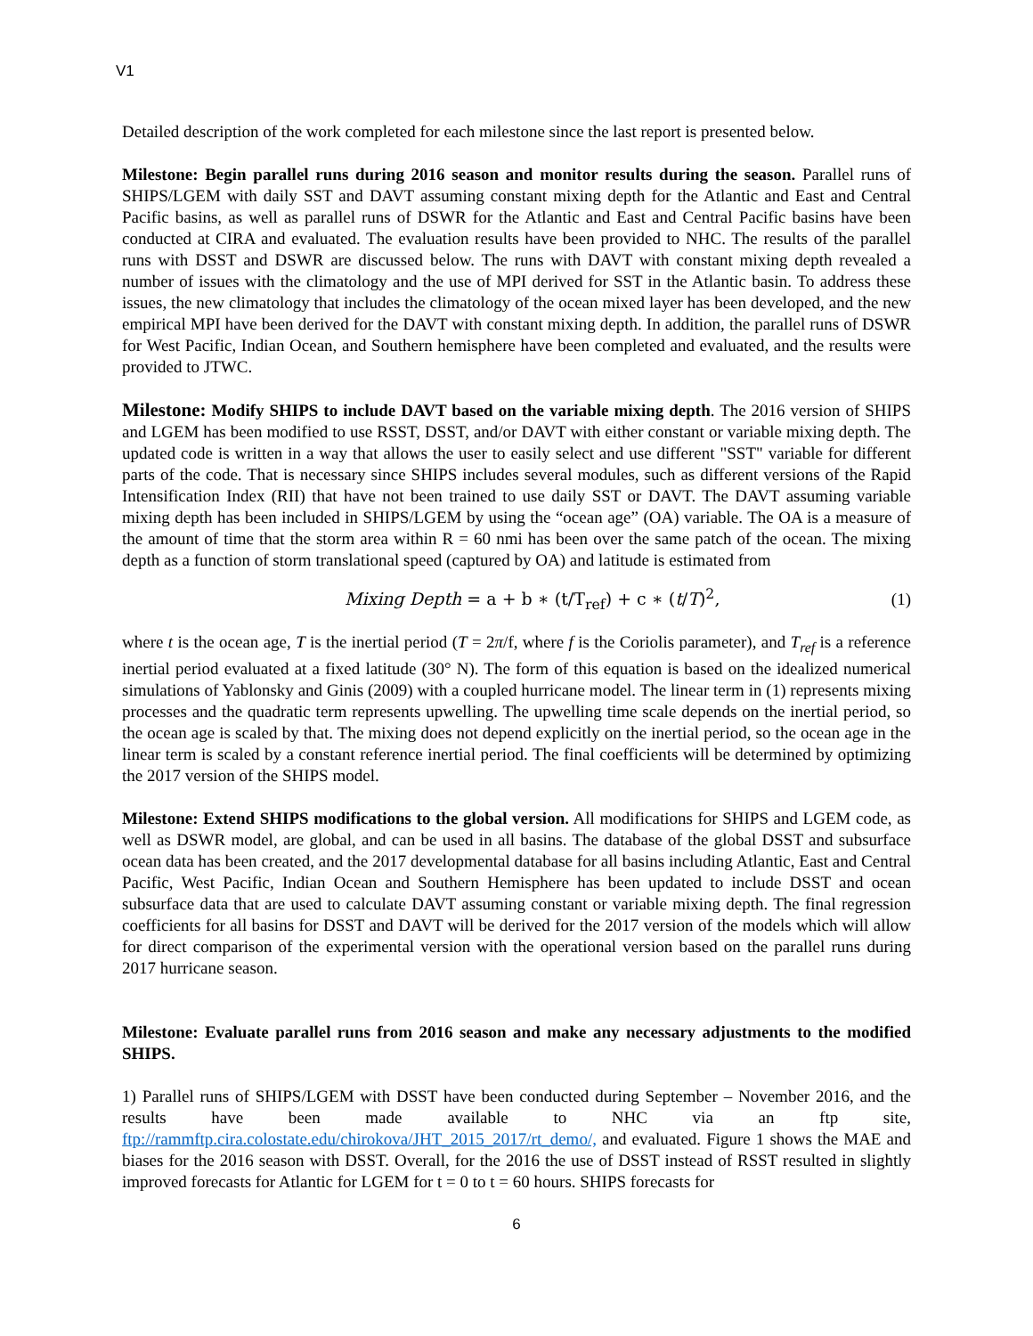V1
Detailed description of the work completed for each milestone since the last report is presented below.
Milestone: Begin parallel runs during 2016 season and monitor results during the season. Parallel runs of SHIPS/LGEM with daily SST and DAVT assuming constant mixing depth for the Atlantic and East and Central Pacific basins, as well as parallel runs of DSWR for the Atlantic and East and Central Pacific basins have been conducted at CIRA and evaluated. The evaluation results have been provided to NHC. The results of the parallel runs with DSST and DSWR are discussed below. The runs with DAVT with constant mixing depth revealed a number of issues with the climatology and the use of MPI derived for SST in the Atlantic basin. To address these issues, the new climatology that includes the climatology of the ocean mixed layer has been developed, and the new empirical MPI have been derived for the DAVT with constant mixing depth. In addition, the parallel runs of DSWR for West Pacific, Indian Ocean, and Southern hemisphere have been completed and evaluated, and the results were provided to JTWC.
Milestone: Modify SHIPS to include DAVT based on the variable mixing depth. The 2016 version of SHIPS and LGEM has been modified to use RSST, DSST, and/or DAVT with either constant or variable mixing depth. The updated code is written in a way that allows the user to easily select and use different "SST" variable for different parts of the code. That is necessary since SHIPS includes several modules, such as different versions of the Rapid Intensification Index (RII) that have not been trained to use daily SST or DAVT. The DAVT assuming variable mixing depth has been included in SHIPS/LGEM by using the “ocean age” (OA) variable. The OA is a measure of the amount of time that the storm area within R = 60 nmi has been over the same patch of the ocean. The mixing depth as a function of storm translational speed (captured by OA) and latitude is estimated from
Mixing Depth = a + b ∗ (t/T<sub>ref</sub>) + c ∗ (t/T)<sup>2</sup>, (1)
where t is the ocean age, T is the inertial period (T = 2π/f, where f is the Coriolis parameter), and T<sub>ref</sub> is a reference inertial period evaluated at a fixed latitude (30° N). The form of this equation is based on the idealized numerical simulations of Yablonsky and Ginis (2009) with a coupled hurricane model. The linear term in (1) represents mixing processes and the quadratic term represents upwelling. The upwelling time scale depends on the inertial period, so the ocean age is scaled by that. The mixing does not depend explicitly on the inertial period, so the ocean age in the linear term is scaled by a constant reference inertial period. The final coefficients will be determined by optimizing the 2017 version of the SHIPS model.
Milestone: Extend SHIPS modifications to the global version. All modifications for SHIPS and LGEM code, as well as DSWR model, are global, and can be used in all basins. The database of the global DSST and subsurface ocean data has been created, and the 2017 developmental database for all basins including Atlantic, East and Central Pacific, West Pacific, Indian Ocean and Southern Hemisphere has been updated to include DSST and ocean subsurface data that are used to calculate DAVT assuming constant or variable mixing depth. The final regression coefficients for all basins for DSST and DAVT will be derived for the 2017 version of the models which will allow for direct comparison of the experimental version with the operational version based on the parallel runs during 2017 hurricane season.
Milestone: Evaluate parallel runs from 2016 season and make any necessary adjustments to the modified SHIPS.
1) Parallel runs of SHIPS/LGEM with DSST have been conducted during September – November 2016, and the results have been made available to NHC via an ftp site, ftp://rammftp.cira.colostate.edu/chirokova/JHT_2015_2017/rt_demo/, and evaluated. Figure 1 shows the MAE and biases for the 2016 season with DSST. Overall, for the 2016 the use of DSST instead of RSST resulted in slightly improved forecasts for Atlantic for LGEM for t = 0 to t = 60 hours. SHIPS forecasts for
6